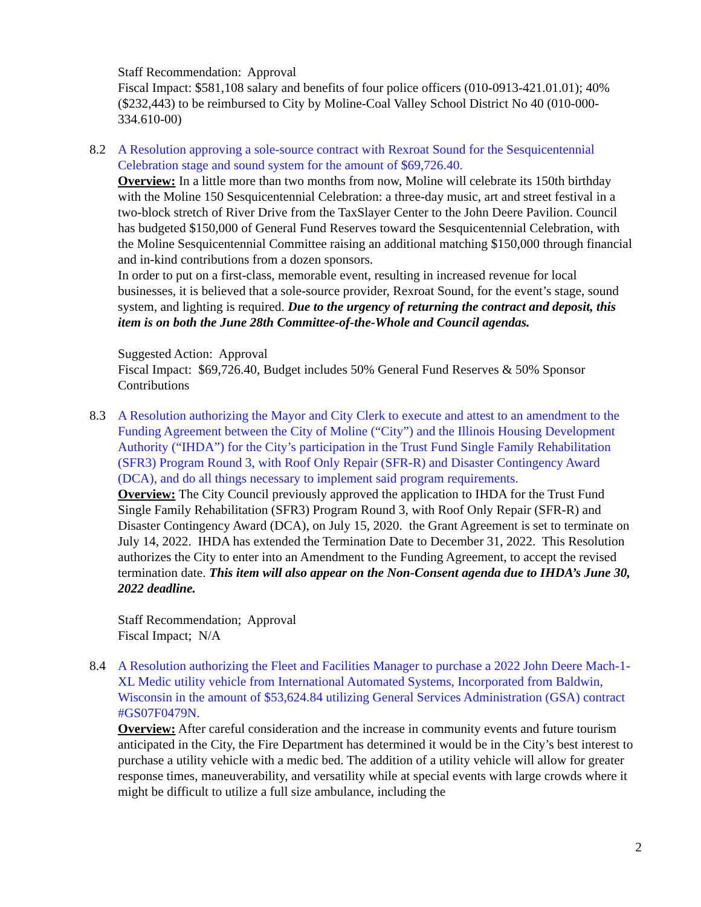Staff Recommendation: Approval
Fiscal Impact: $581,108 salary and benefits of four police officers (010-0913-421.01.01); 40% ($232,443) to be reimbursed to City by Moline-Coal Valley School District No 40 (010-000-334.610-00)
8.2 A Resolution approving a sole-source contract with Rexroat Sound for the Sesquicentennial Celebration stage and sound system for the amount of $69,726.40.
Overview: In a little more than two months from now, Moline will celebrate its 150th birthday with the Moline 150 Sesquicentennial Celebration: a three-day music, art and street festival in a two-block stretch of River Drive from the TaxSlayer Center to the John Deere Pavilion. Council has budgeted $150,000 of General Fund Reserves toward the Sesquicentennial Celebration, with the Moline Sesquicentennial Committee raising an additional matching $150,000 through financial and in-kind contributions from a dozen sponsors.
In order to put on a first-class, memorable event, resulting in increased revenue for local businesses, it is believed that a sole-source provider, Rexroat Sound, for the event’s stage, sound system, and lighting is required. Due to the urgency of returning the contract and deposit, this item is on both the June 28th Committee-of-the-Whole and Council agendas.
Suggested Action: Approval
Fiscal Impact: $69,726.40, Budget includes 50% General Fund Reserves & 50% Sponsor Contributions
8.3 A Resolution authorizing the Mayor and City Clerk to execute and attest to an amendment to the Funding Agreement between the City of Moline (“City”) and the Illinois Housing Development Authority (“IHDA”) for the City’s participation in the Trust Fund Single Family Rehabilitation (SFR3) Program Round 3, with Roof Only Repair (SFR-R) and Disaster Contingency Award (DCA), and do all things necessary to implement said program requirements.
Overview: The City Council previously approved the application to IHDA for the Trust Fund Single Family Rehabilitation (SFR3) Program Round 3, with Roof Only Repair (SFR-R) and Disaster Contingency Award (DCA), on July 15, 2020. the Grant Agreement is set to terminate on July 14, 2022. IHDA has extended the Termination Date to December 31, 2022. This Resolution authorizes the City to enter into an Amendment to the Funding Agreement, to accept the revised termination date. This item will also appear on the Non-Consent agenda due to IHDA’s June 30, 2022 deadline.
Staff Recommendation; Approval
Fiscal Impact; N/A
8.4 A Resolution authorizing the Fleet and Facilities Manager to purchase a 2022 John Deere Mach-1-XL Medic utility vehicle from International Automated Systems, Incorporated from Baldwin, Wisconsin in the amount of $53,624.84 utilizing General Services Administration (GSA) contract #GS07F0479N.
Overview: After careful consideration and the increase in community events and future tourism anticipated in the City, the Fire Department has determined it would be in the City’s best interest to purchase a utility vehicle with a medic bed. The addition of a utility vehicle will allow for greater response times, maneuverability, and versatility while at special events with large crowds where it might be difficult to utilize a full size ambulance, including the
2